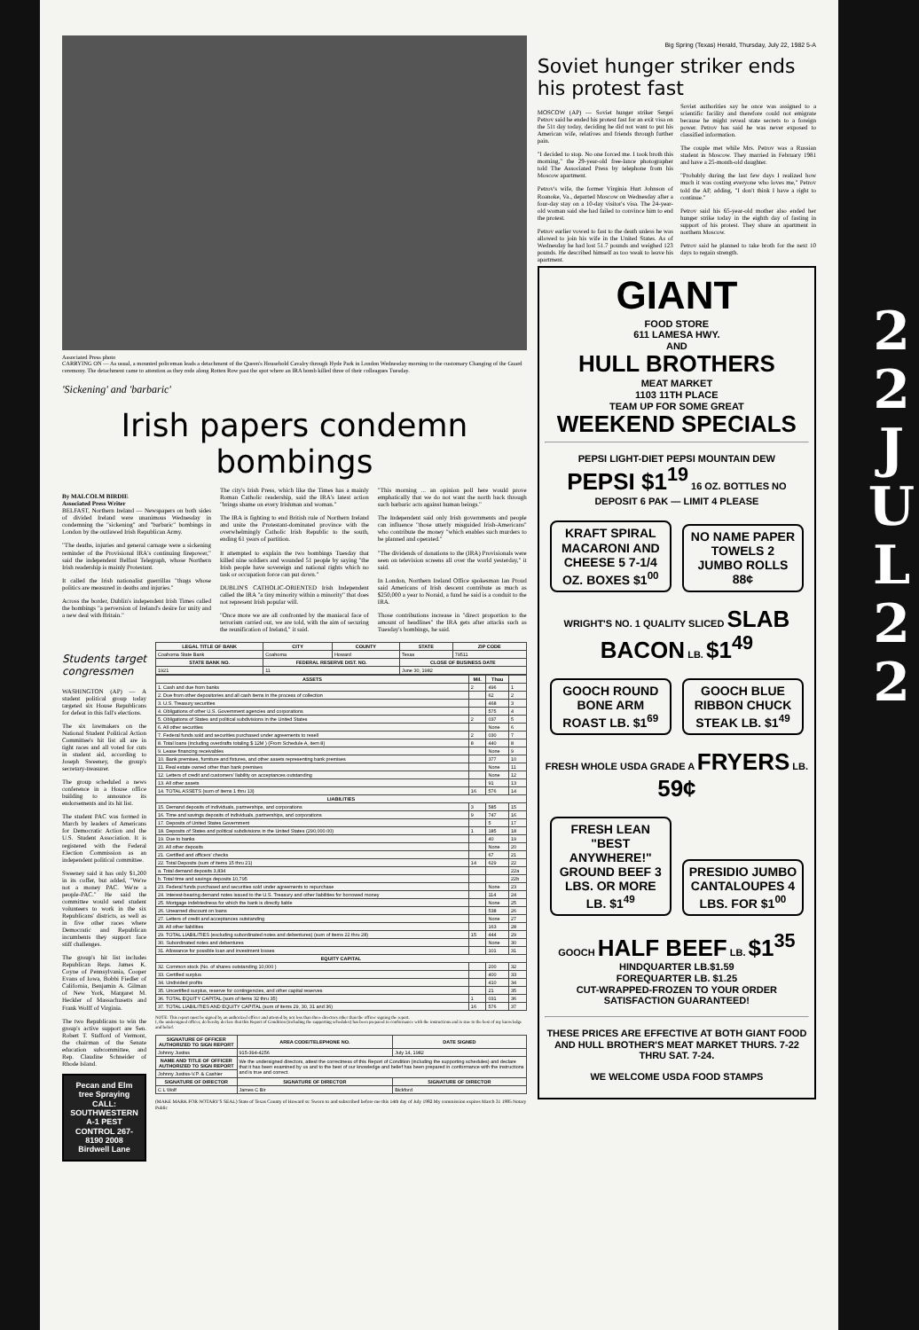Associated Press photo
CARRYING ON — As usual, a mounted policeman leads a detachment of the Queen's Household Cavalry through Hyde Park in London Wednesday morning to the customary Changing of the Guard ceremony. The detachment came to attention as they rode along Rotten Row past the spot where an IRA bomb killed three of their colleagues Tuesday.
'Sickening' and 'barbaric'
Irish papers condemn bombings
By MALCOLM BIRDIE
Associated Press Writer
BELFAST, Northern Ireland — Newspapers on both sides of divided Ireland were unanimous Wednesday in condemning the "sickening" and "barbaric" bombings in London by the outlawed Irish Republican Army.
"The deaths, injuries and general carnage were a sickening reminder of the Provisional IRA's continuing firepower," said the independent Belfast Telegraph, whose Northern Irish readership is mainly Protestant.
It called the Irish nationalist guerrillas "thugs whose politics are measured in deaths and injuries."
Across the border, Dublin's independent Irish Times called the bombings "a perversion of Ireland's desire for unity and a new deal with Britain."
The city's Irish Press, which like the Times has a mainly Roman Catholic readership, said the IRA's latest action "brings shame on every Irishman and woman."
The IRA is fighting to end British rule of Northern Ireland and unite the Protestant-dominated province with the overwhelmingly Catholic Irish Republic to the south, ending 61 years of partition.
It attempted to explain the two bombings Tuesday that killed nine soldiers and wounded 51 people by saying "the Irish people have sovereign and national rights which no task or occupation force can put down."
DUBLIN'S CATHOLIC-ORIENTED Irish Independent called the IRA "a tiny minority within a minority" that does not represent Irish popular will.
"Once more we are all confronted by the maniacal face of terrorism carried out, we are told, with the aim of securing the reunification of Ireland," it said.
"This morning ... an opinion poll here would prove emphatically that we do not want the north back through such barbaric acts against human beings."
The Independent said only Irish governments and people can influence "those utterly misguided Irish-Americans" who contribute the money "which enables such murders to be planned and operated."
"The dividends of donations to the (IRA) Provisionals were seen on television screens all over the world yesterday," it said.
In London, Northern Ireland Office spokesman Ian Proud said Americans of Irish descent contribute as much as $250,000 a year to Noraid, a fund he said is a conduit to the IRA.
Those contributions increase in "direct proportion to the amount of headlines" the IRA gets after attacks such as Tuesday's bombings, he said.
Students target congressmen
WASHINGTON (AP) — A student political group today targeted six House Republicans for defeat in this fall's elections.
The six lawmakers on the National Student Political Action Committee's hit list all are in tight races and all voted for cuts in student aid, according to Joseph Sweeney, the group's secretary-treasurer.
The group scheduled a news conference in a House office building to announce its endorsements and its hit list.
The student PAC was formed in March by leaders of Americans for Democratic Action and the U.S. Student Association. It is registered with the Federal Election Commission as an independent political committee.
Sweeney said it has only $1,200 in its coffer, but added, "We're not a money PAC. We're a people-PAC." He said the committee would send student volunteers to work in the six Republicans' districts, as well as in five other races where Democratic and Republican incumbents they support face stiff challenges.
The group's hit list includes Republican Reps. James K. Coyne of Pennsylvania, Cooper Evans of Iowa, Bobbi Fiedler of California, Benjamin A. Gilman of New York, Margaret M. Heckler of Massachusetts and Frank Wolff of Virginia.
The two Republicans to win the group's active support are Sen. Robert T. Stafford of Vermont, the chairman of the Senate education subcommittee, and Rep. Claudine Schneider of Rhode Island.
Pecan and Elm tree Spraying CALL: SOUTHWESTERN A-1 PEST CONTROL 267-8190 2008 Birdwell Lane
| LEGAL TITLE OF BANK | CITY | COUNTY | STATE | ZIP CODE |
| --- | --- | --- | --- | --- |
| Coahoma State Bank | Coahoma | Howard | Texas | 79511 |
| STATE BANK NO. | FEDERAL RESERVE DIST. NO. | | CLOSE OF BUSINESS DATE | |
| 1921 | 11 | | June 30, 1982 | |
| ASSETS | Mil. | Thou | |
| --- | --- | --- | --- |
| 1. Cash and due from banks | 2 | 496 | 1 |
| 2. Due from other depositories and all cash items in the process of collection | | 62 | 2 |
| 3. U.S. Treasury securities | | 468 | 3 |
| 4. Obligations of other U.S. Government agencies and corporations | | 575 | 4 |
| 5. Obligations of States and political subdivisions in the United States | 2 | 037 | 5 |
| 6. All other securities | | None | 6 |
| 7. Federal funds sold and securities purchased under agreements to resell | 2 | 030 | 7 |
| 8. Total loans (including overdrafts totaling $ 12M ) (From Schedule A, item 8) | 8 | 440 | 8 |
| 9. Lease financing receivables | | None | 9 |
| 10. Bank premises, furniture and fixtures, and other assets representing bank premises | | 377 | 10 |
| 11. Real estate owned other than bank premises | | None | 11 |
| 12. Letters of credit and customers' liability on acceptances outstanding | | None | 12 |
| 13. All other assets | | 91 | 13 |
| 14. TOTAL ASSETS (sum of items 1 thru 13) | 16 | 576 | 14 |
| LIABILITIES | | | |
| 15. Demand deposits of individuals, partnerships, and corporations | 3 | 585 | 15 |
| 16. Time and savings deposits of individuals, partnerships, and corporations | 9 | 747 | 16 |
| 17. Deposits of United States Government | | 5 | 17 |
| 18. Deposits of States and political subdivisions in the United States (290,000.00) | 1 | 185 | 18 |
| 19. Due to banks | | 40 | 19 |
| 20. All other deposits | | None | 20 |
| 21. Certified and officers' checks | | 67 | 21 |
| 22. Total Deposits (sum of items 15 thru 21) | 14 | 629 | 22 |
| a. Total demand deposits 3,834 | | | 22a |
| b. Total time and savings deposits 10,795 | | | 22b |
| 23. Federal funds purchased and securities sold under agreements to repurchase | | None | 23 |
| 24. Interest-bearing demand notes issued to the U.S. Treasury and other liabilities for borrowed money | | 114 | 24 |
| 25. Mortgage indebtedness for which the bank is directly liable | | None | 25 |
| 26. Unearned discount on loans | | 538 | 26 |
| 27. Letters of credit and acceptances outstanding | | None | 27 |
| 28. All other liabilities | | 163 | 28 |
| 29. TOTAL LIABILITIES (excluding subordinated notes and debentures) (sum of items 22 thru 28) | 15 | 444 | 29 |
| 30. Subordinated notes and debentures | | None | 30 |
| 31. Allowance for possible loan and investment losses | | 101 | 31 |
| EQUITY CAPITAL | | | |
| 32. Common stock (No. of shares outstanding 10,000 ) | | 200 | 32 |
| 33. Certified surplus | | 400 | 33 |
| 34. Undivided profits | | 410 | 34 |
| 35. Uncertified surplus, reserve for contingencies, and other capital reserves | | 21 | 35 |
| 36. TOTAL EQUITY CAPITAL (sum of items 32 thru 35) | 1 | 031 | 36 |
| 37. TOTAL LIABILITIES AND EQUITY CAPITAL (sum of items 29, 30, 31 and 36) | 16 | 576 | 37 |
NOTE: This report must be signed by an authorized officer and attested by not less than three directors other than the officer signing the report.
I, the undersigned officer, do hereby declare that this Report of Condition (including the supporting schedules) has been prepared in conformance with the instructions and is true to the best of my knowledge and belief.
| SIGNATURE OF OFFICER AUTHORIZED TO SIGN REPORT | AREA CODE/TELEPHONE NO. | DATE SIGNED |
| --- | --- | --- |
| Johnny Justiss | 915-394-4256 | July 14, 1982 |
| NAME AND TITLE OF OFFICER AUTHORIZED TO SIGN REPORT | We the undersigned directors, attest the correctness of this Report of Condition (including the supporting schedules) and declare that it has been examined by us and to the best of our knowledge and belief has been prepared in conformance with the instructions and is true and correct. | |
| Johnny Justiss-V.P. & Cashier | | |
| SIGNATURE OF DIRECTOR | SIGNATURE OF DIRECTOR | SIGNATURE OF DIRECTOR |
| C L Wolf | James C Bir | Bickford |
(MAKE MARK FOR NOTARY'S SEAL) State of Texas County of Howard ss: Sworn to and subscribed before me this 14th day of July 1982 My commission expires March 31 1985 Notary Public
Big Spring (Texas) Herald, Thursday, July 22, 1982 5-A
Soviet hunger striker ends his protest fast
MOSCOW (AP) — Soviet hunger striker Sergei Petrov said he ended his protest fast for an exit visa on the 51t day today, deciding he did not want to put his American wife, relatives and friends through further pain.
"I decided to stop. No one forced me. I took broth this morning," the 29-year-old free-lance photographer told The Associated Press by telephone from his Moscow apartment.
Petrov's wife, the former Virginia Hurt Johnson of Roanoke, Va., departed Moscow on Wednesday after a four-day stay on a 10-day visitor's visa. The 24-year-old woman said she had failed to convince him to end the protest.
Petrov earlier vowed to fast to the death unless he was allowed to join his wife in the United States. As of Wednesday he had lost 51.7 pounds and weighed 123 pounds. He described himself as too weak to leave his apartment.
Soviet authorities say he once was assigned to a scientific facility and therefore could not emigrate because he might reveal state secrets to a foreign power. Petrov has said he was never exposed to classified information.
The couple met while Mrs. Petrov was a Russian student in Moscow. They married in February 1981 and have a 25-month-old daughter.
"Probably during the last few days I realized how much it was costing everyone who loves me," Petrov told the AP, adding, "I don't think I have a right to continue."
Petrov said his 65-year-old mother also ended her hunger strike today in the eighth day of fasting in support of his protest. They share an apartment in northern Moscow.
Petrov said he planned to take broth for the next 10 days to regain strength.
GIANT
FOOD STORE
611 LAMESA HWY.
AND
HULL BROTHERS
MEAT MARKET
1103 11TH PLACE
TEAM UP FOR SOME GREAT
WEEKEND SPECIALS
PEPSI LIGHT-DIET PEPSI MOUNTAIN DEW PEPSI $1<sup>19</sup> 16 OZ. BOTTLES NO DEPOSIT 6 PAK — LIMIT 4 PLEASE
KRAFT SPIRAL MACARONI AND CHEESE 5 7-1/4 OZ. BOXES $1<sup>00</sup>
NO NAME PAPER TOWELS 2 JUMBO ROLLS 88¢
WRIGHT'S NO. 1 QUALITY SLICED SLAB BACON LB. $1<sup>49</sup>
GOOCH ROUND BONE ARM ROAST LB. $1<sup>69</sup>
GOOCH BLUE RIBBON CHUCK STEAK LB. $1<sup>49</sup>
FRESH WHOLE USDA GRADE A FRYERS LB. 59¢
FRESH LEAN "BEST ANYWHERE!" GROUND BEEF 3 LBS. OR MORE LB. $1<sup>49</sup>
PRESIDIO JUMBO CANTALOUPES 4 LBS. FOR $1<sup>00</sup>
GOOCH HALF BEEF LB. $1<sup>35</sup>
HINDQUARTER LB.$1.59
FOREQUARTER LB. $1.25
CUT-WRAPPED-FROZEN TO YOUR ORDER SATISFACTION GUARANTEED!
THESE PRICES ARE EFFECTIVE AT BOTH GIANT FOOD AND HULL BROTHER'S MEAT MARKET THURS. 7-22 THRU SAT. 7-24.
WE WELCOME USDA FOOD STAMPS
2 2 J U L 2 2